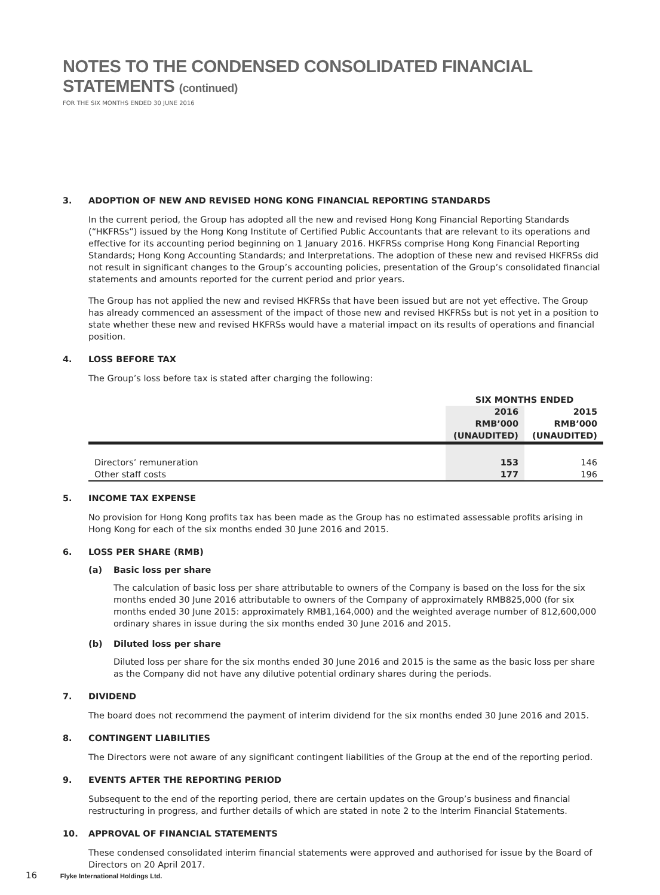NOTES TO THE CONDENSED CONSOLIDATED FINANCIAL STATEMENTS (continued)
FOR THE SIX MONTHS ENDED 30 JUNE 2016
3. ADOPTION OF NEW AND REVISED HONG KONG FINANCIAL REPORTING STANDARDS
In the current period, the Group has adopted all the new and revised Hong Kong Financial Reporting Standards (“HKFRSs”) issued by the Hong Kong Institute of Certified Public Accountants that are relevant to its operations and effective for its accounting period beginning on 1 January 2016. HKFRSs comprise Hong Kong Financial Reporting Standards; Hong Kong Accounting Standards; and Interpretations. The adoption of these new and revised HKFRSs did not result in significant changes to the Group’s accounting policies, presentation of the Group’s consolidated financial statements and amounts reported for the current period and prior years.
The Group has not applied the new and revised HKFRSs that have been issued but are not yet effective. The Group has already commenced an assessment of the impact of those new and revised HKFRSs but is not yet in a position to state whether these new and revised HKFRSs would have a material impact on its results of operations and financial position.
4. LOSS BEFORE TAX
The Group’s loss before tax is stated after charging the following:
| | SIX MONTHS ENDED | |
| --- | --- | --- |
| | 2016 RMB’000 (UNAUDITED) | 2015 RMB’000 (UNAUDITED) |
| Directors’ remuneration | 153 | 146 |
| Other staff costs | 177 | 196 |
5. INCOME TAX EXPENSE
No provision for Hong Kong profits tax has been made as the Group has no estimated assessable profits arising in Hong Kong for each of the six months ended 30 June 2016 and 2015.
6. LOSS PER SHARE (RMB)
(a) Basic loss per share
The calculation of basic loss per share attributable to owners of the Company is based on the loss for the six months ended 30 June 2016 attributable to owners of the Company of approximately RMB825,000 (for six months ended 30 June 2015: approximately RMB1,164,000) and the weighted average number of 812,600,000 ordinary shares in issue during the six months ended 30 June 2016 and 2015.
(b) Diluted loss per share
Diluted loss per share for the six months ended 30 June 2016 and 2015 is the same as the basic loss per share as the Company did not have any dilutive potential ordinary shares during the periods.
7. DIVIDEND
The board does not recommend the payment of interim dividend for the six months ended 30 June 2016 and 2015.
8. CONTINGENT LIABILITIES
The Directors were not aware of any significant contingent liabilities of the Group at the end of the reporting period.
9. EVENTS AFTER THE REPORTING PERIOD
Subsequent to the end of the reporting period, there are certain updates on the Group’s business and financial restructuring in progress, and further details of which are stated in note 2 to the Interim Financial Statements.
10. APPROVAL OF FINANCIAL STATEMENTS
These condensed consolidated interim financial statements were approved and authorised for issue by the Board of Directors on 20 April 2017.
16 Flyke International Holdings Ltd.